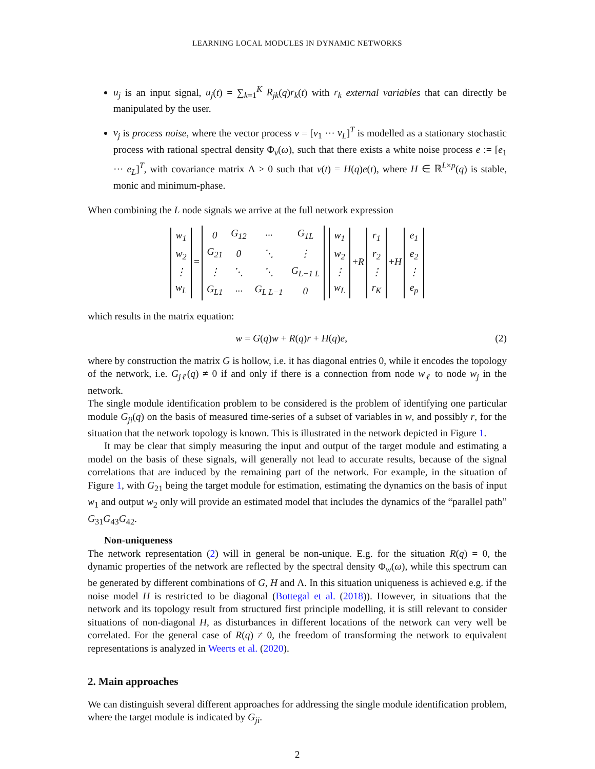LEARNING LOCAL MODULES IN DYNAMIC NETWORKS
u<sub>j</sub> is an input signal, u<sub>j</sub>(t) = ∑<sub>k=1</sub><sup>K</sup> R<sub>jk</sub>(q)r<sub>k</sub>(t) with r<sub>k</sub> external variables that can directly be manipulated by the user.
v<sub>j</sub> is process noise, where the vector process v = [v<sub>1</sub> ··· v<sub>L</sub>]<sup>T</sup> is modelled as a stationary stochastic process with rational spectral density Φ<sub>v</sub>(ω), such that there exists a white noise process e := [e<sub>1</sub> ··· e<sub>L</sub>]<sup>T</sup>, with covariance matrix Λ > 0 such that v(t) = H(q)e(t), where H ∈ ℝ<sup>L×p</sup>(q) is stable, monic and minimum-phase.
When combining the L node signals we arrive at the full network expression
| w<sub>1</sub> |
| w<sub>2</sub> |
| ⋮ |
| w<sub>L</sub> |
=
| 0 | G<sub>12</sub> | ··· | G<sub>1L</sub> |
| G<sub>21</sub> | 0 | ⋱ | ⋮ |
| ⋮ | ⋱ | ⋱ | G<sub>L−1 L</sub> |
| G<sub>L1</sub> | ··· | G<sub>L L−1</sub> | 0 |
| w<sub>1</sub> |
| w<sub>2</sub> |
| ⋮ |
| w<sub>L</sub> |
+R
| r<sub>1</sub> |
| r<sub>2</sub> |
| ⋮ |
| r<sub>K</sub> |
+H
| e<sub>1</sub> |
| e<sub>2</sub> |
| ⋮ |
| e<sub>p</sub> |
which results in the matrix equation:
w = G(q)w + R(q)r + H(q)e, (2)
where by construction the matrix G is hollow, i.e. it has diagonal entries 0, while it encodes the topology of the network, i.e. G<sub>jℓ</sub>(q) ≠ 0 if and only if there is a connection from node w<sub>ℓ</sub> to node w<sub>j</sub> in the network.
The single module identification problem to be considered is the problem of identifying one particular module G<sub>ji</sub>(q) on the basis of measured time-series of a subset of variables in w, and possibly r, for the situation that the network topology is known. This is illustrated in the network depicted in Figure 1.
It may be clear that simply measuring the input and output of the target module and estimating a model on the basis of these signals, will generally not lead to accurate results, because of the signal correlations that are induced by the remaining part of the network. For example, in the situation of Figure 1, with G<sub>21</sub> being the target module for estimation, estimating the dynamics on the basis of input w<sub>1</sub> and output w<sub>2</sub> only will provide an estimated model that includes the dynamics of the “parallel path” G<sub>31</sub>G<sub>43</sub>G<sub>42</sub>.
Non-uniqueness
The network representation (2) will in general be non-unique. E.g. for the situation R(q) = 0, the dynamic properties of the network are reflected by the spectral density Φ<sub>w</sub>(ω), while this spectrum can be generated by different combinations of G, H and Λ. In this situation uniqueness is achieved e.g. if the noise model H is restricted to be diagonal (Bottegal et al. (2018)). However, in situations that the network and its topology result from structured first principle modelling, it is still relevant to consider situations of non-diagonal H, as disturbances in different locations of the network can very well be correlated. For the general case of R(q) ≠ 0, the freedom of transforming the network to equivalent representations is analyzed in Weerts et al. (2020).
2. Main approaches
We can distinguish several different approaches for addressing the single module identification problem, where the target module is indicated by G<sub>ji</sub>.
2